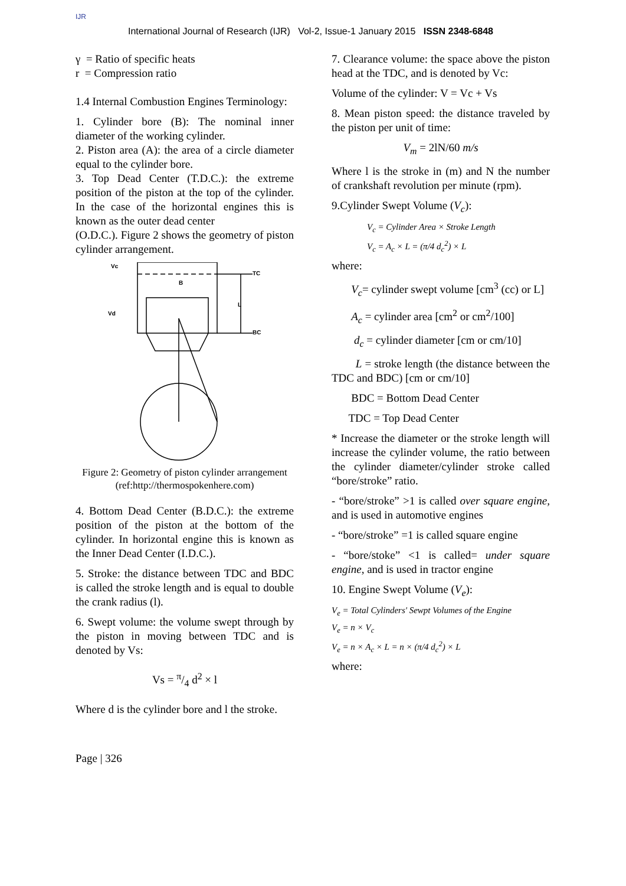IJR
International Journal of Research (IJR) Vol-2, Issue-1 January 2015 ISSN 2348-6848
γ = Ratio of specific heats
r = Compression ratio
1.4 Internal Combustion Engines Terminology:
1. Cylinder bore (B): The nominal inner diameter of the working cylinder.
2. Piston area (A): the area of a circle diameter equal to the cylinder bore.
3. Top Dead Center (T.D.C.): the extreme position of the piston at the top of the cylinder. In the case of the horizontal engines this is known as the outer dead center
(O.D.C.). Figure 2 shows the geometry of piston cylinder arrangement.
Vc
TC
BC
B
L
Vd
Figure 2: Geometry of piston cylinder arrangement
(ref:http://thermospokenhere.com)
4. Bottom Dead Center (B.D.C.): the extreme position of the piston at the bottom of the cylinder. In horizontal engine this is known as the Inner Dead Center (I.D.C.).
5. Stroke: the distance between TDC and BDC is called the stroke length and is equal to double the crank radius (l).
6. Swept volume: the volume swept through by the piston in moving between TDC and is denoted by Vs:
Vs = π/4 d<sup>2</sup> × l
Where d is the cylinder bore and l the stroke.
7. Clearance volume: the space above the piston head at the TDC, and is denoted by Vc:
Volume of the cylinder: V = Vc + Vs
8. Mean piston speed: the distance traveled by the piston per unit of time:
V<sub>m</sub> = 2lN/60 m/s
Where l is the stroke in (m) and N the number of crankshaft revolution per minute (rpm).
9.Cylinder Swept Volume (V<sub>c</sub>):
V<sub>c</sub> = Cylinder Area × Stroke Length
V<sub>c</sub> = A<sub>c</sub> × L = (π/4 d<sub>c</sub><sup>2</sup>) × L
where:
V<sub>c</sub>= cylinder swept volume [cm<sup>3</sup> (cc) or L]
A<sub>c</sub> = cylinder area [cm<sup>2</sup> or cm<sup>2</sup>/100]
d<sub>c</sub> = cylinder diameter [cm or cm/10]
L = stroke length (the distance between the TDC and BDC) [cm or cm/10]
BDC = Bottom Dead Center
TDC = Top Dead Center
* Increase the diameter or the stroke length will increase the cylinder volume, the ratio between the cylinder diameter/cylinder stroke called “bore/stroke” ratio.
- “bore/stroke” >1 is called over square engine, and is used in automotive engines
- “bore/stroke” =1 is called square engine
- “bore/stoke” <1 is called= under square engine, and is used in tractor engine
10. Engine Swept Volume (V<sub>e</sub>):
V<sub>e</sub> = Total Cylinders' Sewpt Volumes of the Engine
V<sub>e</sub> = n × V<sub>c</sub>
V<sub>e</sub> = n × A<sub>c</sub> × L = n × (π/4 d<sub>c</sub><sup>2</sup>) × L
where:
Page | 326